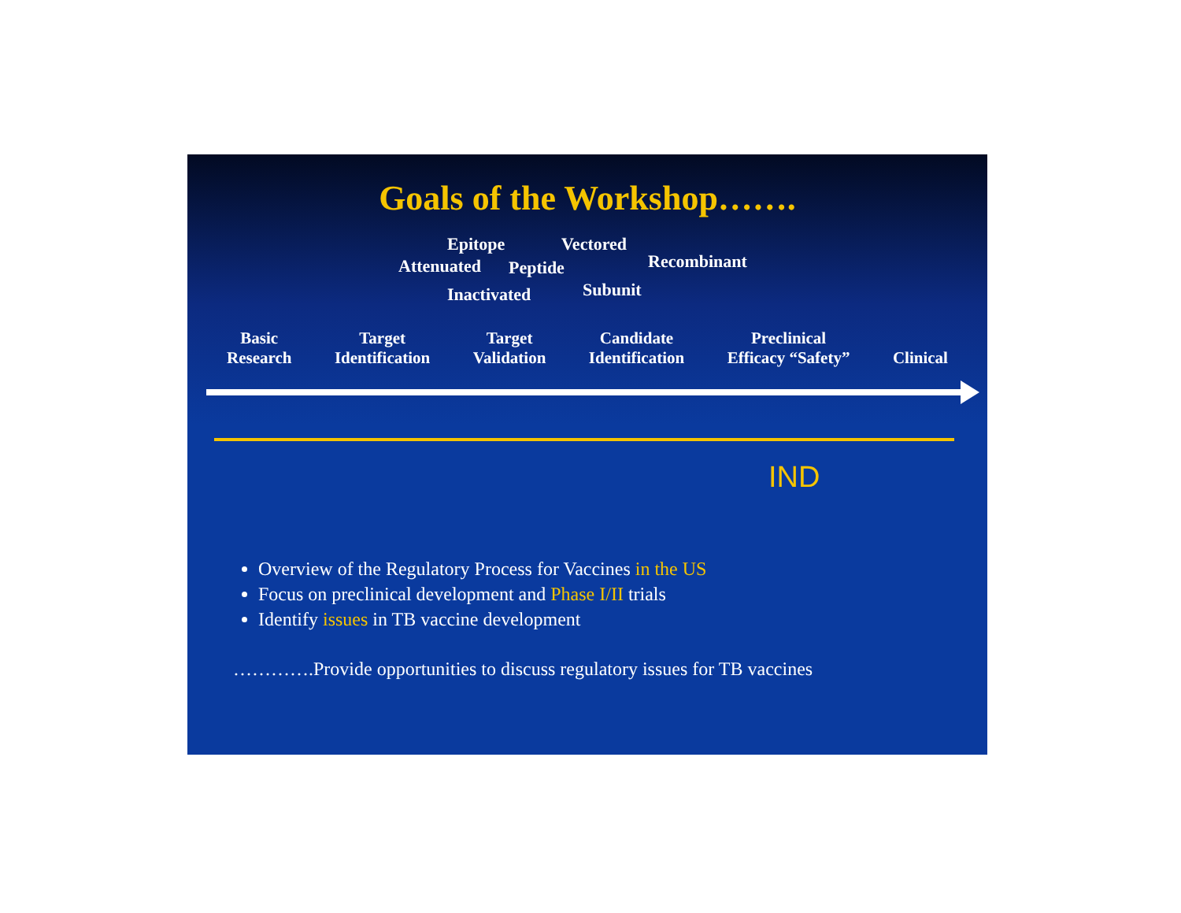Goals of the Workshop…….
Epitope Vectored
Attenuated Peptide Recombinant
Inactivated Subunit
Basic
Research
Target
Identification
Target
Validation
Candidate
Identification
Preclinical
Efficacy “Safety”
Clinical
IND
Overview of the Regulatory Process for Vaccines in the US
Focus on preclinical development and Phase I/II trials
Identify issues in TB vaccine development
………….Provide opportunities to discuss regulatory issues for TB vaccines